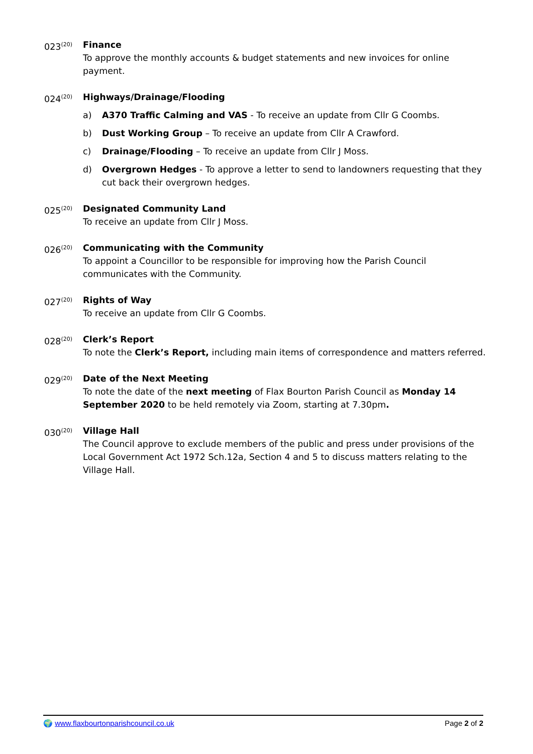023<sup>(20)</sup>
Finance
To approve the monthly accounts & budget statements and new invoices for online payment.
024<sup>(20)</sup>
Highways/Drainage/Flooding
a) A370 Traffic Calming and VAS - To receive an update from Cllr G Coombs.
b) Dust Working Group – To receive an update from Cllr A Crawford.
c) Drainage/Flooding – To receive an update from Cllr J Moss.
d) Overgrown Hedges - To approve a letter to send to landowners requesting that they cut back their overgrown hedges.
025<sup>(20)</sup>
Designated Community Land
To receive an update from Cllr J Moss.
026<sup>(20)</sup>
Communicating with the Community
To appoint a Councillor to be responsible for improving how the Parish Council communicates with the Community.
027<sup>(20)</sup>
Rights of Way
To receive an update from Cllr G Coombs.
028<sup>(20)</sup>
Clerk’s Report
To note the Clerk’s Report, including main items of correspondence and matters referred.
029<sup>(20)</sup>
Date of the Next Meeting
To note the date of the next meeting of Flax Bourton Parish Council as Monday 14 September 2020 to be held remotely via Zoom, starting at 7.30pm.
030<sup>(20)</sup>
Village Hall
The Council approve to exclude members of the public and press under provisions of the Local Government Act 1972 Sch.12a, Section 4 and 5 to discuss matters relating to the Village Hall.
🌍 www.flaxbourtonparishcouncil.co.uk Page 2 of 2